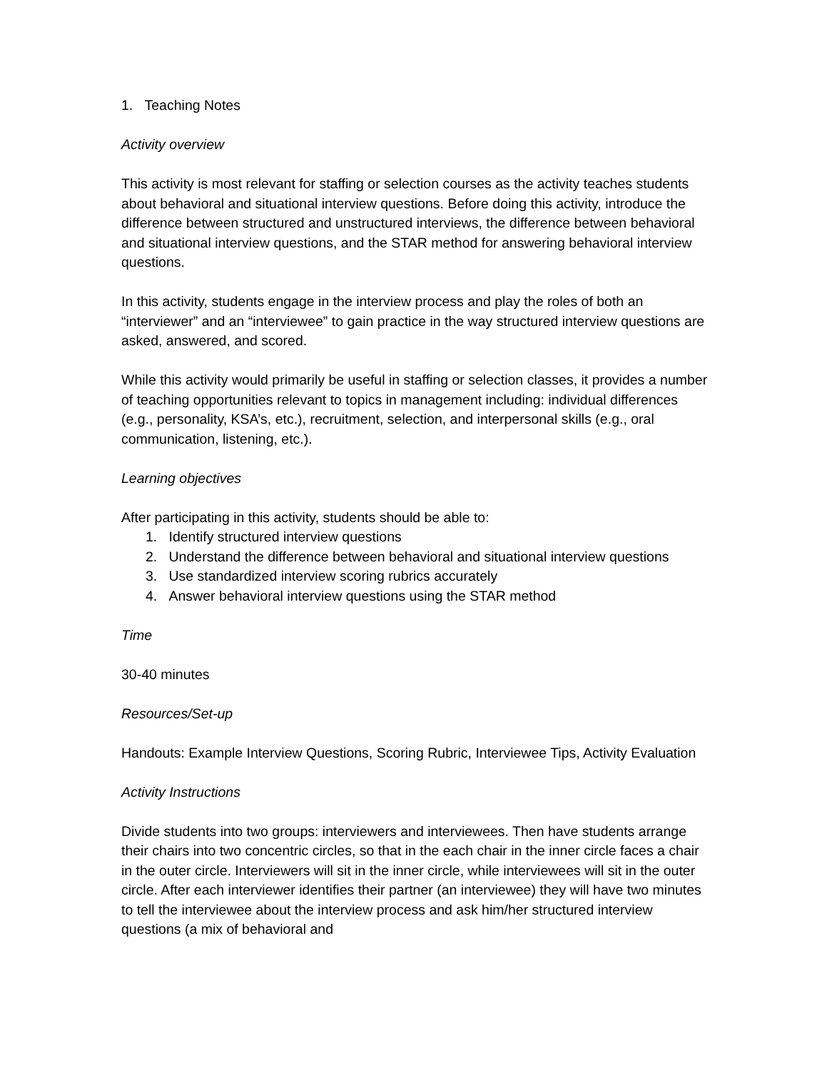1. Teaching Notes
Activity overview
This activity is most relevant for staffing or selection courses as the activity teaches students about behavioral and situational interview questions. Before doing this activity, introduce the difference between structured and unstructured interviews, the difference between behavioral and situational interview questions, and the STAR method for answering behavioral interview questions.
In this activity, students engage in the interview process and play the roles of both an “interviewer” and an “interviewee” to gain practice in the way structured interview questions are asked, answered, and scored.
While this activity would primarily be useful in staffing or selection classes, it provides a number of teaching opportunities relevant to topics in management including: individual differences (e.g., personality, KSA’s, etc.), recruitment, selection, and interpersonal skills (e.g., oral communication, listening, etc.).
Learning objectives
After participating in this activity, students should be able to:
1. Identify structured interview questions
2. Understand the difference between behavioral and situational interview questions
3. Use standardized interview scoring rubrics accurately
4. Answer behavioral interview questions using the STAR method
Time
30-40 minutes
Resources/Set-up
Handouts: Example Interview Questions, Scoring Rubric, Interviewee Tips, Activity Evaluation
Activity Instructions
Divide students into two groups: interviewers and interviewees. Then have students arrange their chairs into two concentric circles, so that in the each chair in the inner circle faces a chair in the outer circle. Interviewers will sit in the inner circle, while interviewees will sit in the outer circle. After each interviewer identifies their partner (an interviewee) they will have two minutes to tell the interviewee about the interview process and ask him/her structured interview questions (a mix of behavioral and